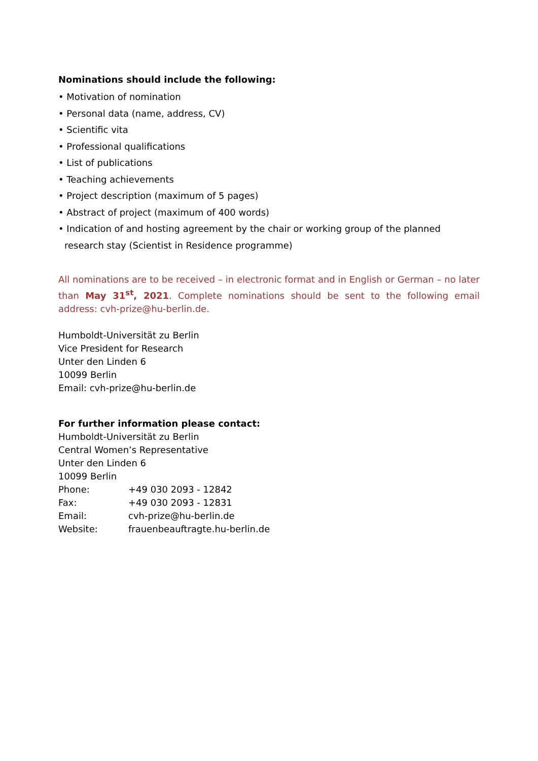Nominations should include the following:
• Motivation of nomination
• Personal data (name, address, CV)
• Scientific vita
• Professional qualifications
• List of publications
• Teaching achievements
• Project description (maximum of 5 pages)
• Abstract of project (maximum of 400 words)
• Indication of and hosting agreement by the chair or working group of the planned research stay (Scientist in Residence programme)
All nominations are to be received – in electronic format and in English or German – no later than May 31<sup>st</sup>, 2021. Complete nominations should be sent to the following email address: cvh-prize@hu-berlin.de.
Humboldt-Universität zu Berlin
Vice President for Research
Unter den Linden 6
10099 Berlin
Email: cvh-prize@hu-berlin.de
For further information please contact:
Humboldt-Universität zu Berlin
Central Women’s Representative
Unter den Linden 6
10099 Berlin
Phone: +49 030 2093 - 12842
Fax: +49 030 2093 - 12831
Email: cvh-prize@hu-berlin.de
Website: frauenbeauftragte.hu-berlin.de